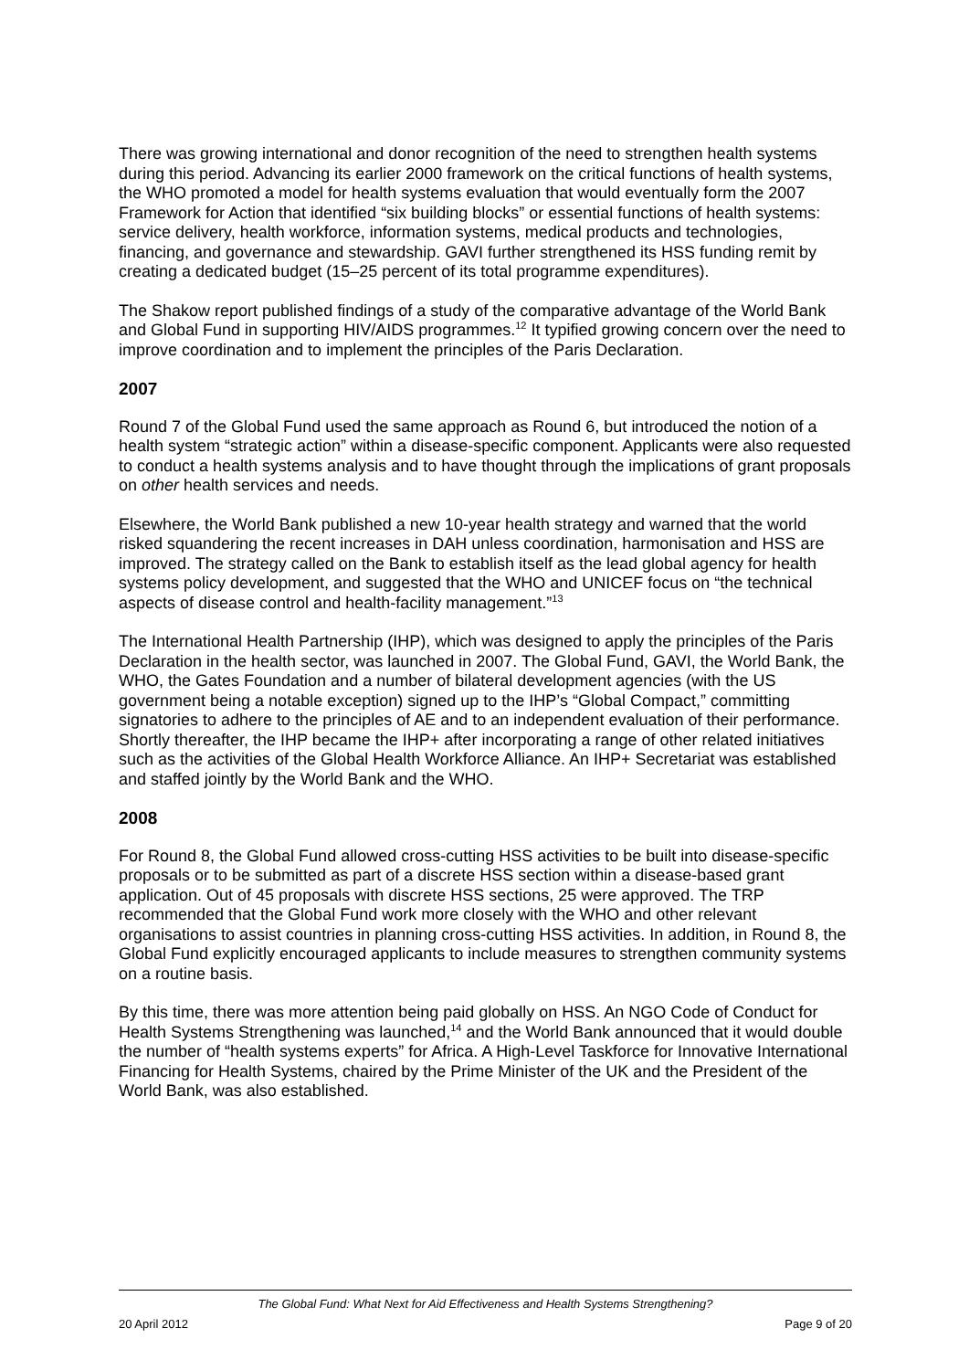There was growing international and donor recognition of the need to strengthen health systems during this period. Advancing its earlier 2000 framework on the critical functions of health systems, the WHO promoted a model for health systems evaluation that would eventually form the 2007 Framework for Action that identified “six building blocks” or essential functions of health systems: service delivery, health workforce, information systems, medical products and technologies, financing, and governance and stewardship. GAVI further strengthened its HSS funding remit by creating a dedicated budget (15–25 percent of its total programme expenditures).
The Shakow report published findings of a study of the comparative advantage of the World Bank and Global Fund in supporting HIV/AIDS programmes.<sup>12</sup> It typified growing concern over the need to improve coordination and to implement the principles of the Paris Declaration.
2007
Round 7 of the Global Fund used the same approach as Round 6, but introduced the notion of a health system “strategic action” within a disease-specific component. Applicants were also requested to conduct a health systems analysis and to have thought through the implications of grant proposals on other health services and needs.
Elsewhere, the World Bank published a new 10-year health strategy and warned that the world risked squandering the recent increases in DAH unless coordination, harmonisation and HSS are improved. The strategy called on the Bank to establish itself as the lead global agency for health systems policy development, and suggested that the WHO and UNICEF focus on “the technical aspects of disease control and health-facility management.”<sup>13</sup>
The International Health Partnership (IHP), which was designed to apply the principles of the Paris Declaration in the health sector, was launched in 2007. The Global Fund, GAVI, the World Bank, the WHO, the Gates Foundation and a number of bilateral development agencies (with the US government being a notable exception) signed up to the IHP’s “Global Compact,” committing signatories to adhere to the principles of AE and to an independent evaluation of their performance. Shortly thereafter, the IHP became the IHP+ after incorporating a range of other related initiatives such as the activities of the Global Health Workforce Alliance. An IHP+ Secretariat was established and staffed jointly by the World Bank and the WHO.
2008
For Round 8, the Global Fund allowed cross-cutting HSS activities to be built into disease-specific proposals or to be submitted as part of a discrete HSS section within a disease-based grant application. Out of 45 proposals with discrete HSS sections, 25 were approved. The TRP recommended that the Global Fund work more closely with the WHO and other relevant organisations to assist countries in planning cross-cutting HSS activities. In addition, in Round 8, the Global Fund explicitly encouraged applicants to include measures to strengthen community systems on a routine basis.
By this time, there was more attention being paid globally on HSS. An NGO Code of Conduct for Health Systems Strengthening was launched,<sup>14</sup> and the World Bank announced that it would double the number of “health systems experts” for Africa. A High-Level Taskforce for Innovative International Financing for Health Systems, chaired by the Prime Minister of the UK and the President of the World Bank, was also established.
The Global Fund: What Next for Aid Effectiveness and Health Systems Strengthening?
20 April 2012 Page 9 of 20